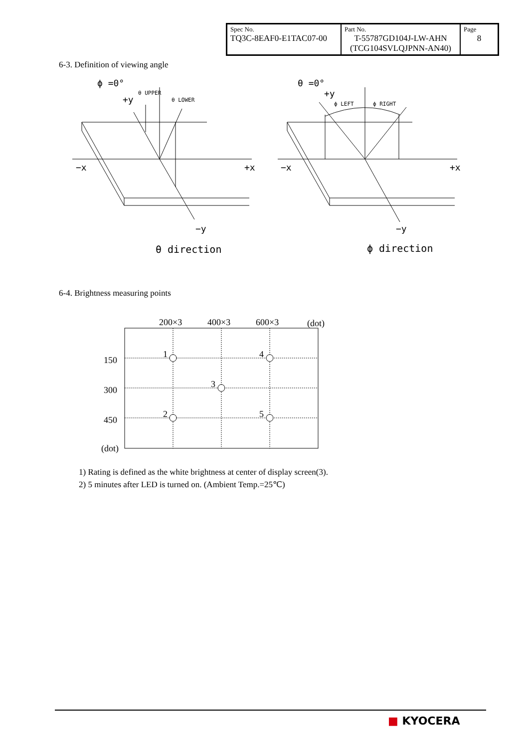| Spec No. TQ3C-8EAF0-E1TAC07-00 | Part No. T-55787GD104J-LW-AHN (TCG104SVLQJPNN-AN40) | Page 8 |
6-3. Definition of viewing angle
ϕ =0°
+y
θ UPPER
θ LOWER
−x
+x
−y
θ direction
θ =0°
+y
ϕ LEFT
ϕ RIGHT
−x
+x
−y
ϕ direction
6-4. Brightness measuring points
200×3
400×3
600×3
(dot)
150
300
450
(dot)
1
2
3
4
5
1) Rating is defined as the white brightness at center of display screen(3).
2) 5 minutes after LED is turned on. (Ambient Temp.=25℃)
■ KYOCERA